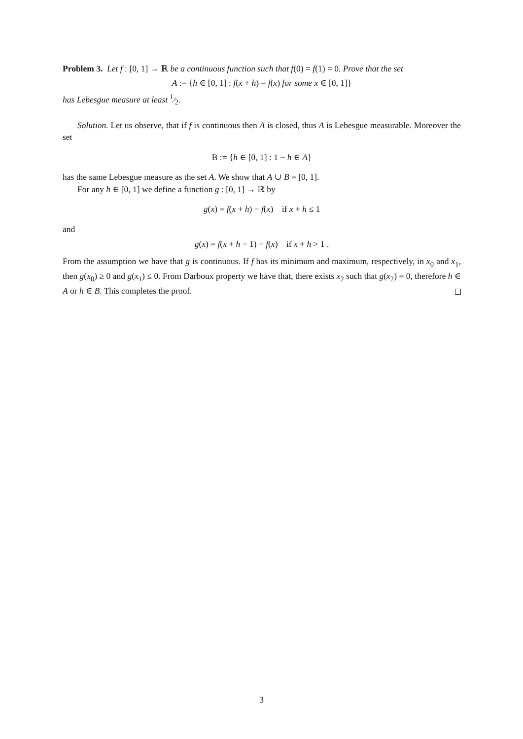Problem 3. Let f : [0, 1] → ℝ be a continuous function such that f(0) = f(1) = 0. Prove that the set
A := {h ∈ [0, 1] : f(x + h) = f(x) for some x ∈ [0, 1]}
has Lebesgue measure at least 1⁄2.
Solution. Let us observe, that if f is continuous then A is closed, thus A is Lebesgue measurable. Moreover the set
B := {h ∈ [0, 1] : 1 − h ∈ A}
has the same Lebesgue measure as the set A. We show that A ∪ B = [0, 1].
For any h ∈ [0, 1] we define a function g : [0, 1] → ℝ by
g(x) = f(x + h) − f(x) if x + h ≤ 1
and
g(x) = f(x + h − 1) − f(x) if x + h > 1 .
From the assumption we have that g is continuous. If f has its minimum and maximum, respectively, in x<sub>0</sub> and x<sub>1</sub>, then g(x<sub>0</sub>) ≥ 0 and g(x<sub>1</sub>) ≤ 0. From Darboux property we have that, there exists x<sub>2</sub> such that g(x<sub>2</sub>) = 0, therefore h ∈ A or h ∈ B. This completes the proof.
3